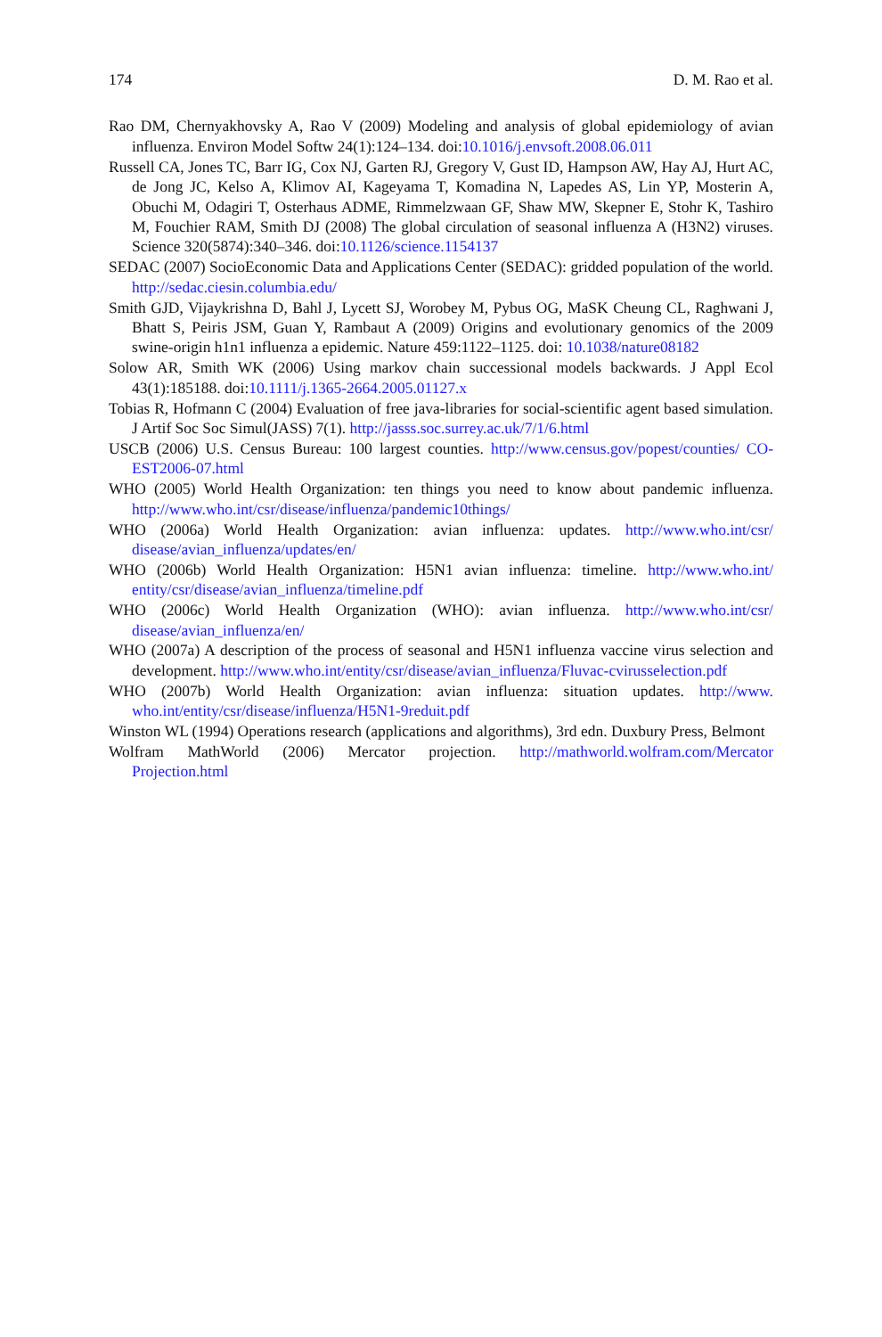174 D. M. Rao et al.
Rao DM, Chernyakhovsky A, Rao V (2009) Modeling and analysis of global epidemiology of avian influenza. Environ Model Softw 24(1):124–134. doi:10.1016/j.envsoft.2008.06.011
Russell CA, Jones TC, Barr IG, Cox NJ, Garten RJ, Gregory V, Gust ID, Hampson AW, Hay AJ, Hurt AC, de Jong JC, Kelso A, Klimov AI, Kageyama T, Komadina N, Lapedes AS, Lin YP, Mosterin A, Obuchi M, Odagiri T, Osterhaus ADME, Rimmelzwaan GF, Shaw MW, Skepner E, Stohr K, Tashiro M, Fouchier RAM, Smith DJ (2008) The global circulation of seasonal influenza A (H3N2) viruses. Science 320(5874):340–346. doi:10.1126/science.1154137
SEDAC (2007) SocioEconomic Data and Applications Center (SEDAC): gridded population of the world. http://sedac.ciesin.columbia.edu/
Smith GJD, Vijaykrishna D, Bahl J, Lycett SJ, Worobey M, Pybus OG, MaSK Cheung CL, Raghwani J, Bhatt S, Peiris JSM, Guan Y, Rambaut A (2009) Origins and evolutionary genomics of the 2009 swine-origin h1n1 influenza a epidemic. Nature 459:1122–1125. doi: 10.1038/nature08182
Solow AR, Smith WK (2006) Using markov chain successional models backwards. J Appl Ecol 43(1):185188. doi:10.1111/j.1365-2664.2005.01127.x
Tobias R, Hofmann C (2004) Evaluation of free java-libraries for social-scientific agent based simulation. J Artif Soc Soc Simul(JASS) 7(1). http://jasss.soc.surrey.ac.uk/7/1/6.html
USCB (2006) U.S. Census Bureau: 100 largest counties. http://www.census.gov/popest/counties/ CO-EST2006-07.html
WHO (2005) World Health Organization: ten things you need to know about pandemic influenza. http://www.who.int/csr/disease/influenza/pandemic10things/
WHO (2006a) World Health Organization: avian influenza: updates. http://www.who.int/csr/ disease/avian_influenza/updates/en/
WHO (2006b) World Health Organization: H5N1 avian influenza: timeline. http://www.who.int/ entity/csr/disease/avian_influenza/timeline.pdf
WHO (2006c) World Health Organization (WHO): avian influenza. http://www.who.int/csr/ disease/avian_influenza/en/
WHO (2007a) A description of the process of seasonal and H5N1 influenza vaccine virus selection and development. http://www.who.int/entity/csr/disease/avian_influenza/Fluvac-cvirusselection.pdf
WHO (2007b) World Health Organization: avian influenza: situation updates. http://www. who.int/entity/csr/disease/influenza/H5N1-9reduit.pdf
Winston WL (1994) Operations research (applications and algorithms), 3rd edn. Duxbury Press, Belmont
Wolfram MathWorld (2006) Mercator projection. http://mathworld.wolfram.com/Mercator Projection.html